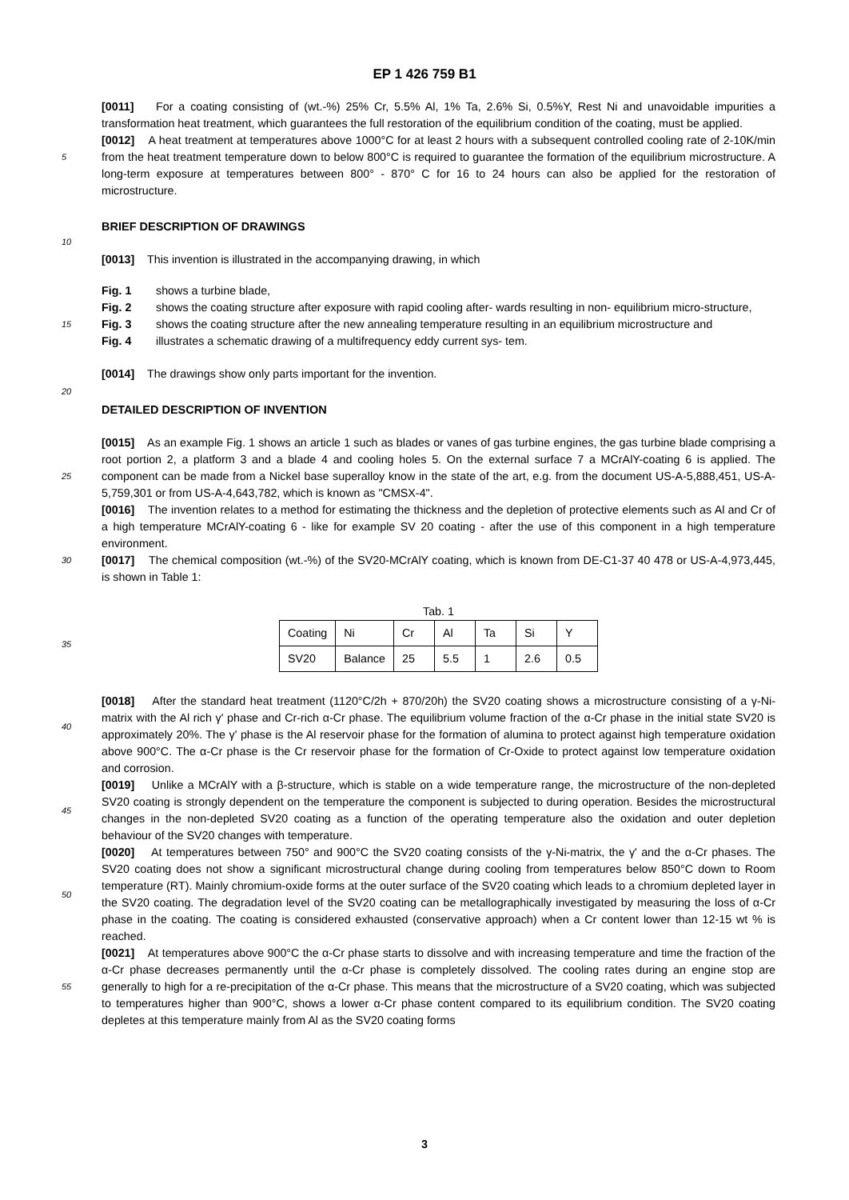EP 1 426 759 B1
[0011] For a coating consisting of (wt.-%) 25% Cr, 5.5% Al, 1% Ta, 2.6% Si, 0.5%Y, Rest Ni and unavoidable impurities a transformation heat treatment, which guarantees the full restoration of the equilibrium condition of the coating, must be applied.
5
[0012] A heat treatment at temperatures above 1000°C for at least 2 hours with a subsequent controlled cooling rate of 2-10K/min from the heat treatment temperature down to below 800°C is required to guarantee the formation of the equilibrium microstructure. A long-term exposure at temperatures between 800° - 870° C for 16 to 24 hours can also be applied for the restoration of microstructure.
BRIEF DESCRIPTION OF DRAWINGS
10
[0013] This invention is illustrated in the accompanying drawing, in which
15
Fig. 1 shows a turbine blade, Fig. 2 shows the coating structure after exposure with rapid cooling after- wards resulting in non- equilibrium micro-structure, Fig. 3 shows the coating structure after the new annealing temperature resulting in an equilibrium microstructure and Fig. 4 illustrates a schematic drawing of a multifrequency eddy current sys- tem.
[0014] The drawings show only parts important for the invention.
20
DETAILED DESCRIPTION OF INVENTION
25
[0015] As an example Fig. 1 shows an article 1 such as blades or vanes of gas turbine engines, the gas turbine blade comprising a root portion 2, a platform 3 and a blade 4 and cooling holes 5. On the external surface 7 a MCrAlY-coating 6 is applied. The component can be made from a Nickel base superalloy know in the state of the art, e.g. from the document US-A-5,888,451, US-A-5,759,301 or from US-A-4,643,782, which is known as "CMSX-4".
[0016] The invention relates to a method for estimating the thickness and the depletion of protective elements such as Al and Cr of a high temperature MCrAlY-coating 6 - like for example SV 20 coating - after the use of this component in a high temperature environment.
30 [0017] The chemical composition (wt.-%) of the SV20-MCrAlY coating, which is known from DE-C1-37 40 478 or US-A-4,973,445, is shown in Table 1:
Tab. 1
35
| Coating | Ni | Cr | Al | Ta | Si | Y |
| SV20 | Balance | 25 | 5.5 | 1 | 2.6 | 0.5 |
40
[0018] After the standard heat treatment (1120°C/2h + 870/20h) the SV20 coating shows a microstructure consisting of a γ-Ni-matrix with the Al rich γ' phase and Cr-rich α-Cr phase. The equilibrium volume fraction of the α-Cr phase in the initial state SV20 is approximately 20%. The γ' phase is the Al reservoir phase for the formation of alumina to protect against high temperature oxidation above 900°C. The α-Cr phase is the Cr reservoir phase for the formation of Cr-Oxide to protect against low temperature oxidation and corrosion.
45
[0019] Unlike a MCrAlY with a β-structure, which is stable on a wide temperature range, the microstructure of the non-depleted SV20 coating is strongly dependent on the temperature the component is subjected to during operation. Besides the microstructural changes in the non-depleted SV20 coating as a function of the operating temperature also the oxidation and outer depletion behaviour of the SV20 changes with temperature.
50
[0020] At temperatures between 750° and 900°C the SV20 coating consists of the γ-Ni-matrix, the γ' and the α-Cr phases. The SV20 coating does not show a significant microstructural change during cooling from temperatures below 850°C down to Room temperature (RT). Mainly chromium-oxide forms at the outer surface of the SV20 coating which leads to a chromium depleted layer in the SV20 coating. The degradation level of the SV20 coating can be metallographically investigated by measuring the loss of α-Cr phase in the coating. The coating is considered exhausted (conservative approach) when a Cr content lower than 12-15 wt % is reached.
55
[0021] At temperatures above 900°C the α-Cr phase starts to dissolve and with increasing temperature and time the fraction of the α-Cr phase decreases permanently until the α-Cr phase is completely dissolved. The cooling rates during an engine stop are generally to high for a re-precipitation of the α-Cr phase. This means that the microstructure of a SV20 coating, which was subjected to temperatures higher than 900°C, shows a lower α-Cr phase content compared to its equilibrium condition. The SV20 coating depletes at this temperature mainly from Al as the SV20 coating forms
3